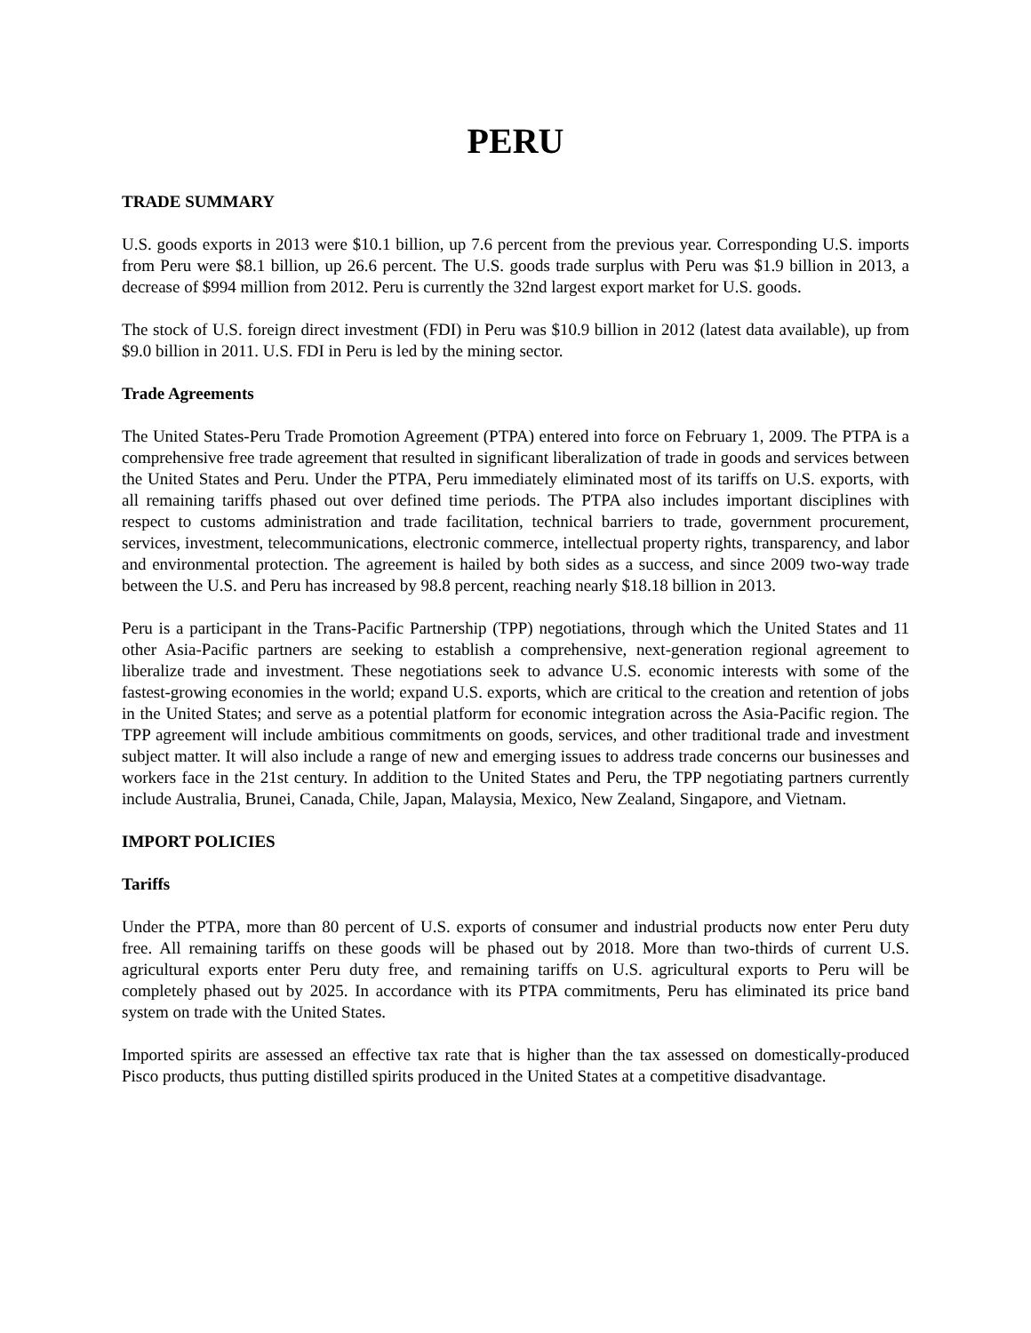PERU
TRADE SUMMARY
U.S. goods exports in 2013 were $10.1 billion, up 7.6 percent from the previous year. Corresponding U.S. imports from Peru were $8.1 billion, up 26.6 percent. The U.S. goods trade surplus with Peru was $1.9 billion in 2013, a decrease of $994 million from 2012. Peru is currently the 32nd largest export market for U.S. goods.
The stock of U.S. foreign direct investment (FDI) in Peru was $10.9 billion in 2012 (latest data available), up from $9.0 billion in 2011. U.S. FDI in Peru is led by the mining sector.
Trade Agreements
The United States-Peru Trade Promotion Agreement (PTPA) entered into force on February 1, 2009. The PTPA is a comprehensive free trade agreement that resulted in significant liberalization of trade in goods and services between the United States and Peru. Under the PTPA, Peru immediately eliminated most of its tariffs on U.S. exports, with all remaining tariffs phased out over defined time periods. The PTPA also includes important disciplines with respect to customs administration and trade facilitation, technical barriers to trade, government procurement, services, investment, telecommunications, electronic commerce, intellectual property rights, transparency, and labor and environmental protection. The agreement is hailed by both sides as a success, and since 2009 two-way trade between the U.S. and Peru has increased by 98.8 percent, reaching nearly $18.18 billion in 2013.
Peru is a participant in the Trans-Pacific Partnership (TPP) negotiations, through which the United States and 11 other Asia-Pacific partners are seeking to establish a comprehensive, next-generation regional agreement to liberalize trade and investment. These negotiations seek to advance U.S. economic interests with some of the fastest-growing economies in the world; expand U.S. exports, which are critical to the creation and retention of jobs in the United States; and serve as a potential platform for economic integration across the Asia-Pacific region. The TPP agreement will include ambitious commitments on goods, services, and other traditional trade and investment subject matter. It will also include a range of new and emerging issues to address trade concerns our businesses and workers face in the 21st century. In addition to the United States and Peru, the TPP negotiating partners currently include Australia, Brunei, Canada, Chile, Japan, Malaysia, Mexico, New Zealand, Singapore, and Vietnam.
IMPORT POLICIES
Tariffs
Under the PTPA, more than 80 percent of U.S. exports of consumer and industrial products now enter Peru duty free. All remaining tariffs on these goods will be phased out by 2018. More than two-thirds of current U.S. agricultural exports enter Peru duty free, and remaining tariffs on U.S. agricultural exports to Peru will be completely phased out by 2025. In accordance with its PTPA commitments, Peru has eliminated its price band system on trade with the United States.
Imported spirits are assessed an effective tax rate that is higher than the tax assessed on domestically-produced Pisco products, thus putting distilled spirits produced in the United States at a competitive disadvantage.